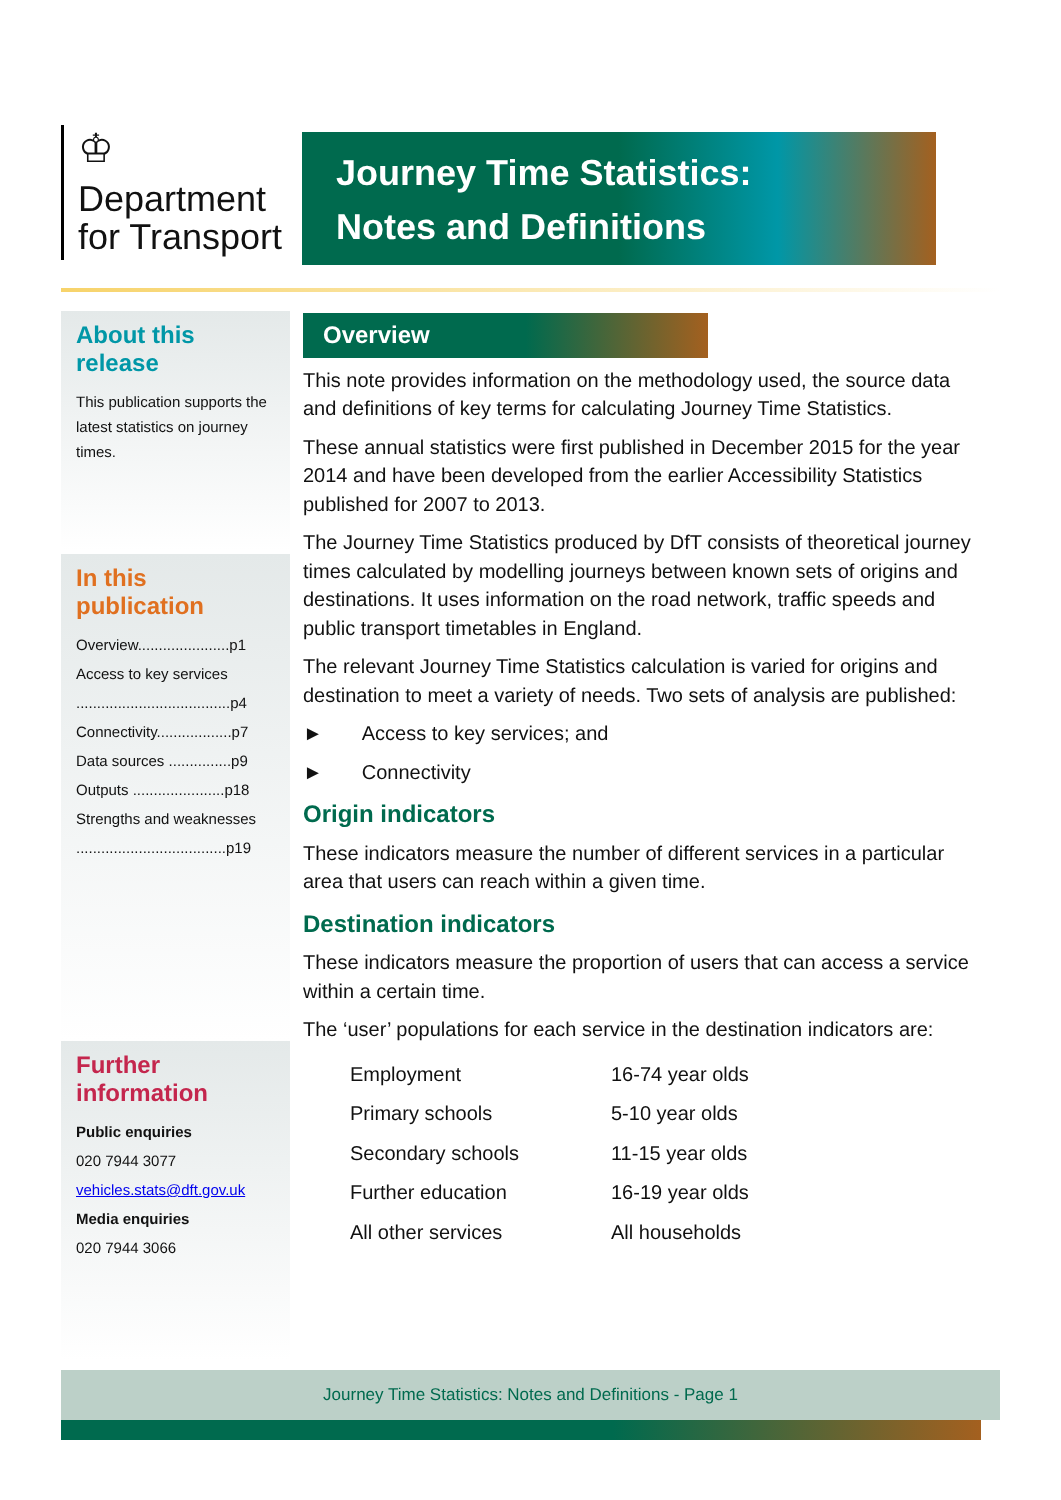♔
Department
for Transport
Journey Time Statistics:
Notes and Definitions
About this release
This publication supports the latest statistics on journey times.
In this publication
Overview......................p1
Access to key services
.....................................p4
Connectivity..................p7
Data sources ...............p9
Outputs ......................p18
Strengths and weaknesses
....................................p19
Further information
Public enquiries
020 7944 3077
vehicles.stats@dft.gov.uk
Media enquiries
020 7944 3066
Overview
This note provides information on the methodology used, the source data and definitions of key terms for calculating Journey Time Statistics.
These annual statistics were first published in December 2015 for the year 2014 and have been developed from the earlier Accessibility Statistics published for 2007 to 2013.
The Journey Time Statistics produced by DfT consists of theoretical journey times calculated by modelling journeys between known sets of origins and destinations. It uses information on the road network, traffic speeds and public transport timetables in England.
The relevant Journey Time Statistics calculation is varied for origins and destination to meet a variety of needs. Two sets of analysis are published:
► Access to key services; and
► Connectivity
Origin indicators
These indicators measure the number of different services in a particular area that users can reach within a given time.
Destination indicators
These indicators measure the proportion of users that can access a service within a certain time.
The ‘user’ populations for each service in the destination indicators are:
| Employment | 16-74 year olds |
| Primary schools | 5-10 year olds |
| Secondary schools | 11-15 year olds |
| Further education | 16-19 year olds |
| All other services | All households |
Journey Time Statistics: Notes and Definitions - Page 1